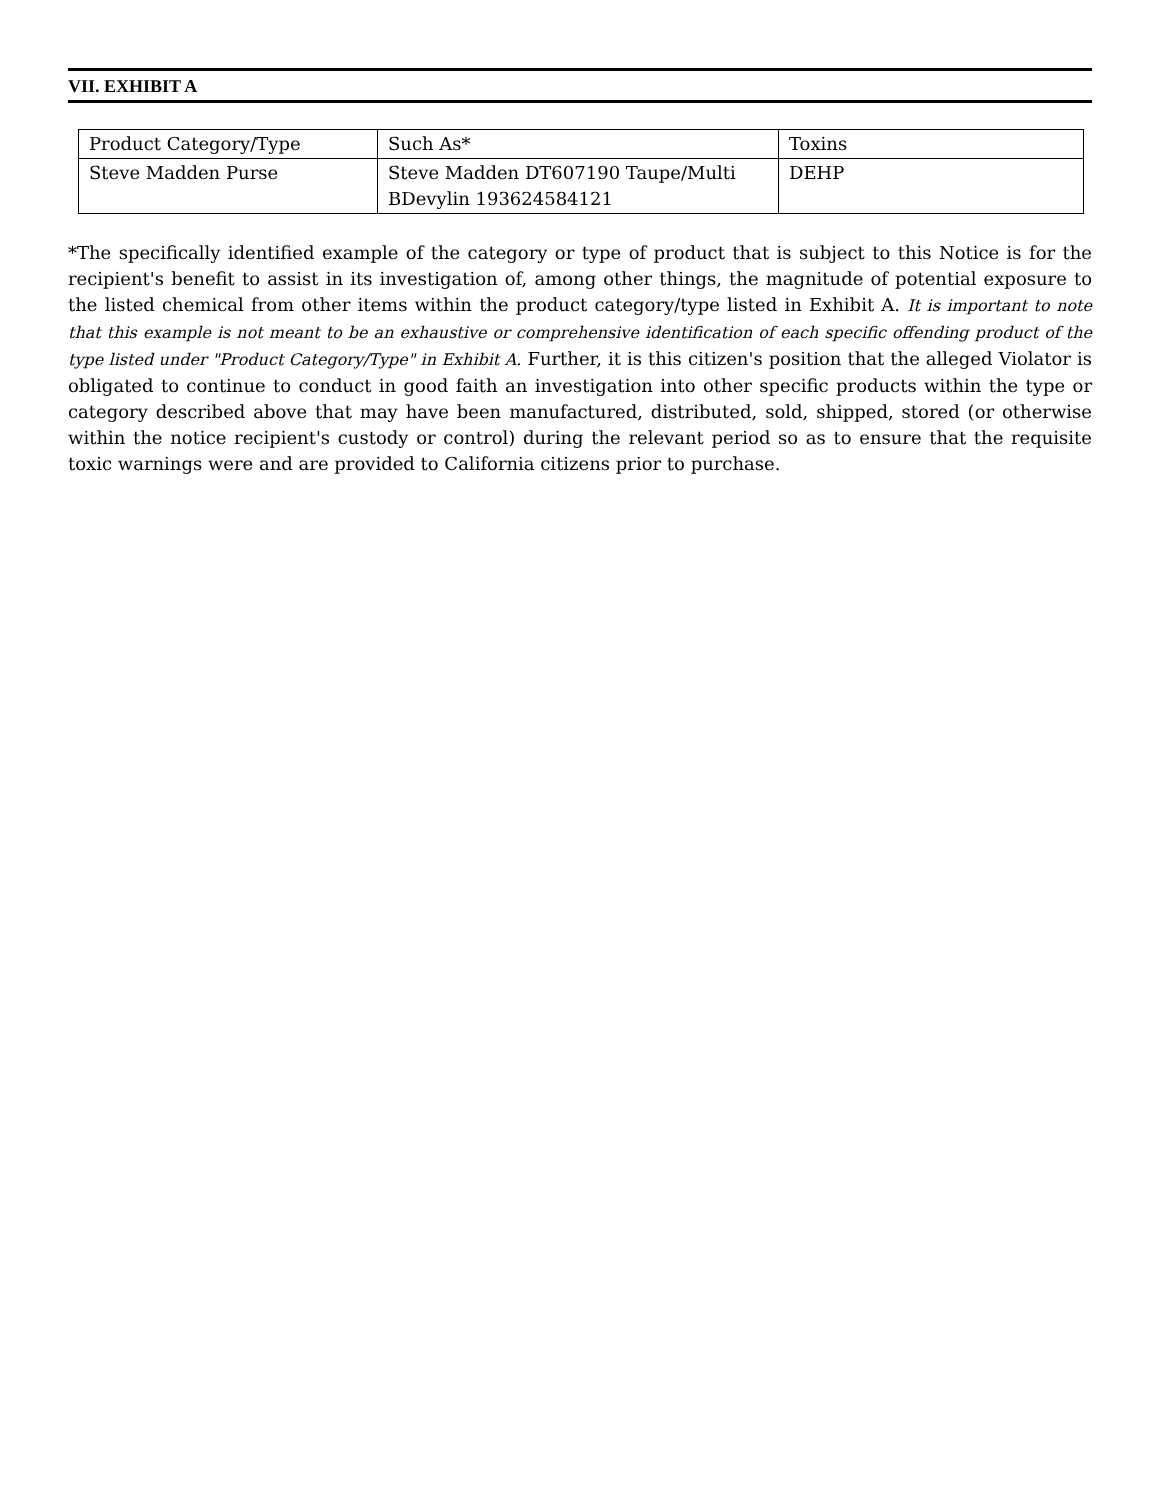VII. EXHIBIT A
| Product Category/Type | Such As* | Toxins |
| Steve Madden Purse | Steve Madden DT607190 Taupe/Multi BDevylin 193624584121 | DEHP |
*The specifically identified example of the category or type of product that is subject to this Notice is for the recipient's benefit to assist in its investigation of, among other things, the magnitude of potential exposure to the listed chemical from other items within the product category/type listed in Exhibit A. It is important to note that this example is not meant to be an exhaustive or comprehensive identification of each specific offending product of the type listed under "Product Category/Type" in Exhibit A. Further, it is this citizen's position that the alleged Violator is obligated to continue to conduct in good faith an investigation into other specific products within the type or category described above that may have been manufactured, distributed, sold, shipped, stored (or otherwise within the notice recipient's custody or control) during the relevant period so as to ensure that the requisite toxic warnings were and are provided to California citizens prior to purchase.